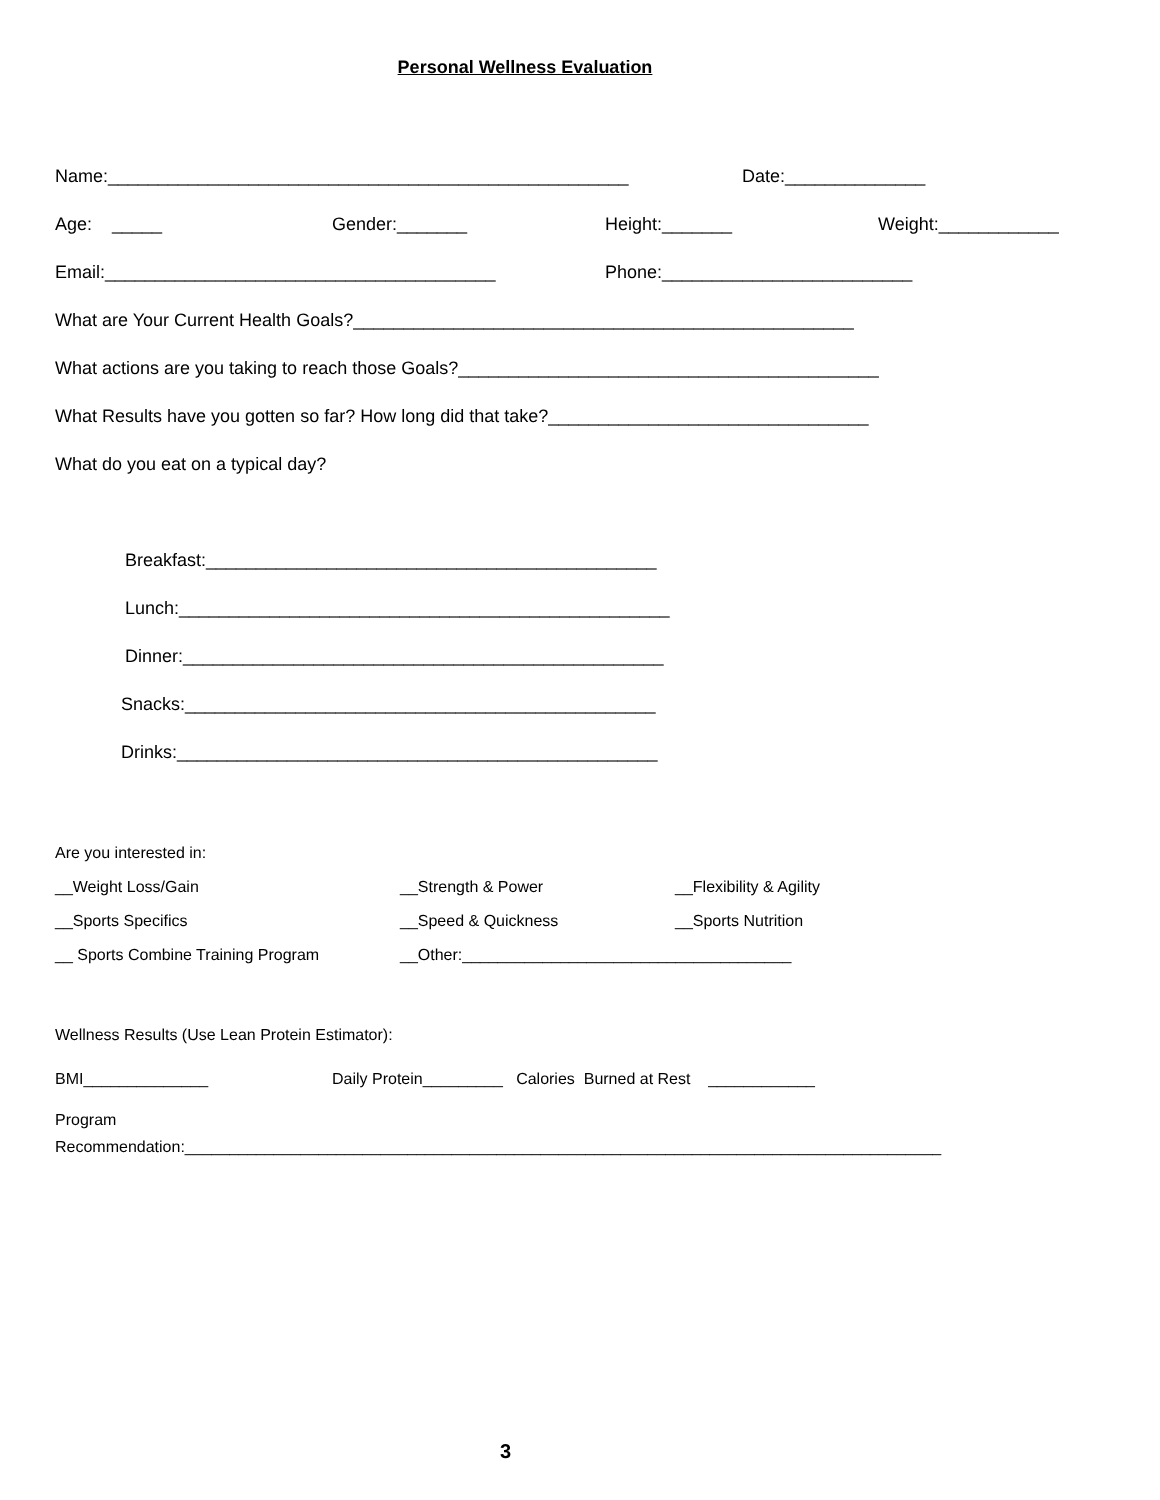Personal Wellness Evaluation
Name:____________________________________________________ Date:______________
Age: _____ Gender:_______ Height:_______ Weight:____________
Email:_______________________________________ Phone:_________________________
What are Your Current Health Goals?__________________________________________________
What actions are you taking to reach those Goals?__________________________________________
What Results have you gotten so far? How long did that take?________________________________
What do you eat on a typical day?
Breakfast:_____________________________________________
Lunch:_________________________________________________
Dinner:________________________________________________
Snacks:_______________________________________________
Drinks:________________________________________________
Are you interested in:
__Weight Loss/Gain __Strength & Power __Flexibility & Agility
__Sports Specifics __Speed & Quickness __Sports Nutrition
__ Sports Combine Training Program __Other:_____________________________________
Wellness Results (Use Lean Protein Estimator):
BMI______________ Daily Protein_________ Calories Burned at Rest ____________
Program
Recommendation:_____________________________________________________________________________________
3